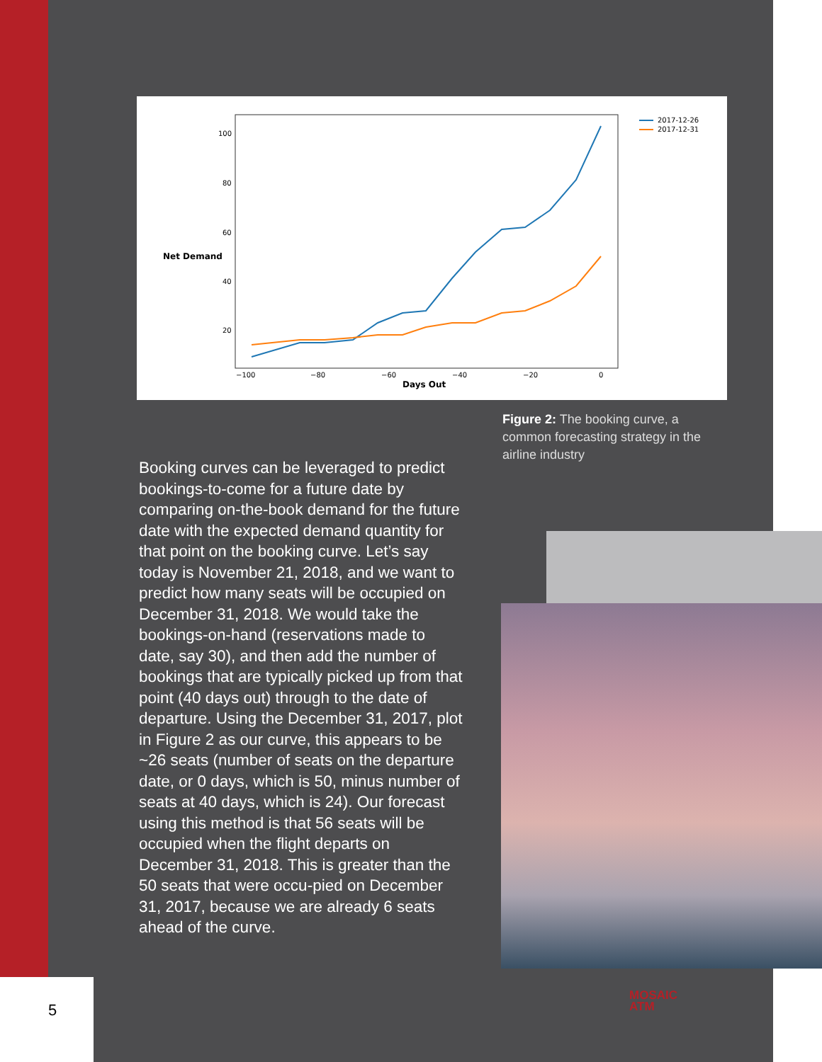100
80
60
40
20
Net Demand
−100
−80
−60
−40
−20
0
Days Out
2017-12-26
2017-12-31
Figure 2: The booking curve, a common forecasting strategy in the airline industry
Booking curves can be leveraged to predict bookings-to-come for a future date by comparing on-the-book demand for the future date with the expected demand quantity for that point on the booking curve. Let’s say today is November 21, 2018, and we want to predict how many seats will be occupied on December 31, 2018. We would take the bookings-on-hand (reservations made to date, say 30), and then add the number of bookings that are typically picked up from that point (40 days out) through to the date of departure. Using the December 31, 2017, plot in Figure 2 as our curve, this appears to be ~26 seats (number of seats on the departure date, or 0 days, which is 50, minus number of seats at 40 days, which is 24). Our forecast using this method is that 56 seats will be occupied when the flight departs on December 31, 2018. This is greater than the 50 seats that were occu-pied on December 31, 2017, because we are already 6 seats ahead of the curve.
5
MOSAIC
ATM